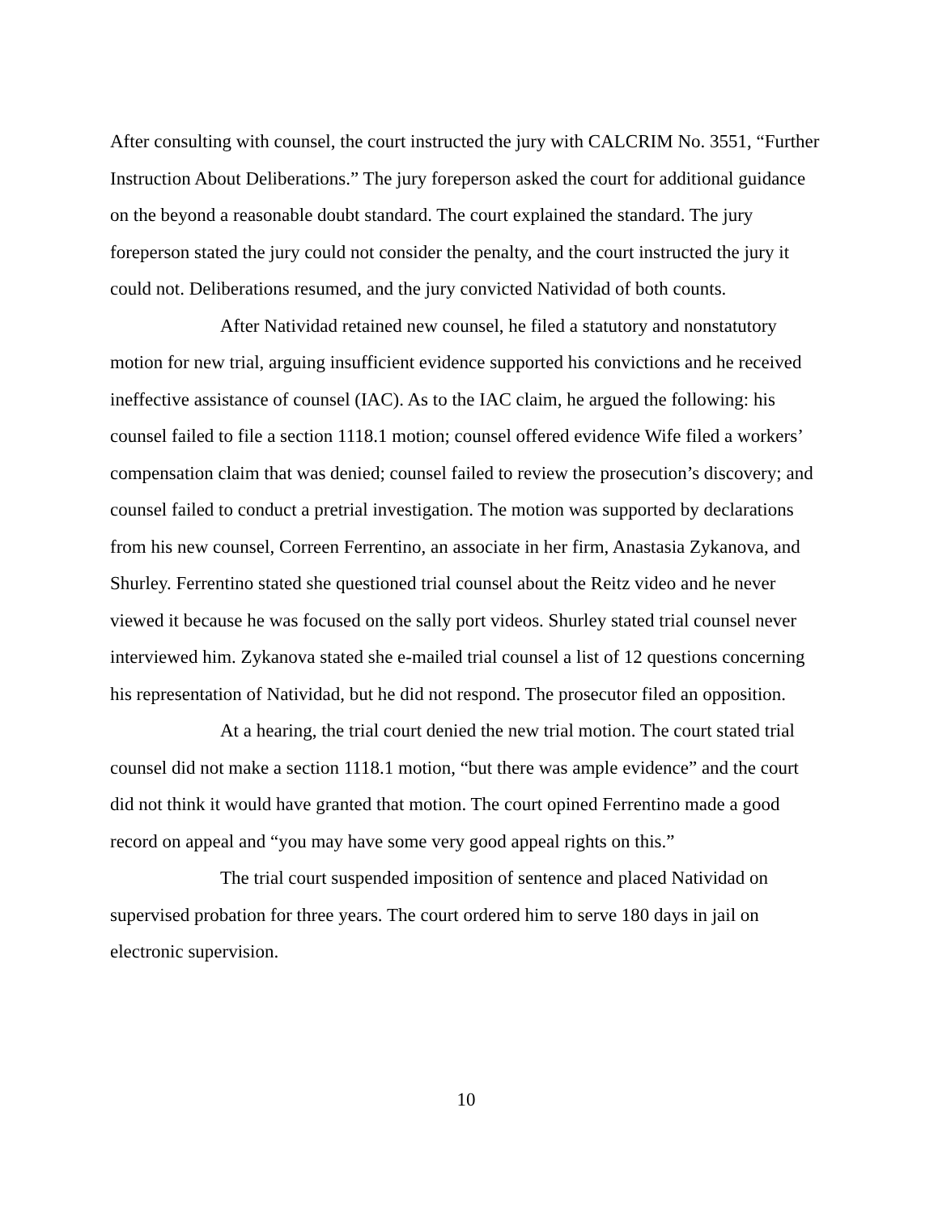After consulting with counsel, the court instructed the jury with CALCRIM No. 3551, “Further Instruction About Deliberations.” The jury foreperson asked the court for additional guidance on the beyond a reasonable doubt standard. The court explained the standard. The jury foreperson stated the jury could not consider the penalty, and the court instructed the jury it could not. Deliberations resumed, and the jury convicted Natividad of both counts.
After Natividad retained new counsel, he filed a statutory and nonstatutory motion for new trial, arguing insufficient evidence supported his convictions and he received ineffective assistance of counsel (IAC). As to the IAC claim, he argued the following: his counsel failed to file a section 1118.1 motion; counsel offered evidence Wife filed a workers’ compensation claim that was denied; counsel failed to review the prosecution’s discovery; and counsel failed to conduct a pretrial investigation. The motion was supported by declarations from his new counsel, Correen Ferrentino, an associate in her firm, Anastasia Zykanova, and Shurley. Ferrentino stated she questioned trial counsel about the Reitz video and he never viewed it because he was focused on the sally port videos. Shurley stated trial counsel never interviewed him. Zykanova stated she e-mailed trial counsel a list of 12 questions concerning his representation of Natividad, but he did not respond. The prosecutor filed an opposition.
At a hearing, the trial court denied the new trial motion. The court stated trial counsel did not make a section 1118.1 motion, “but there was ample evidence” and the court did not think it would have granted that motion. The court opined Ferrentino made a good record on appeal and “you may have some very good appeal rights on this.”
The trial court suspended imposition of sentence and placed Natividad on supervised probation for three years. The court ordered him to serve 180 days in jail on electronic supervision.
10